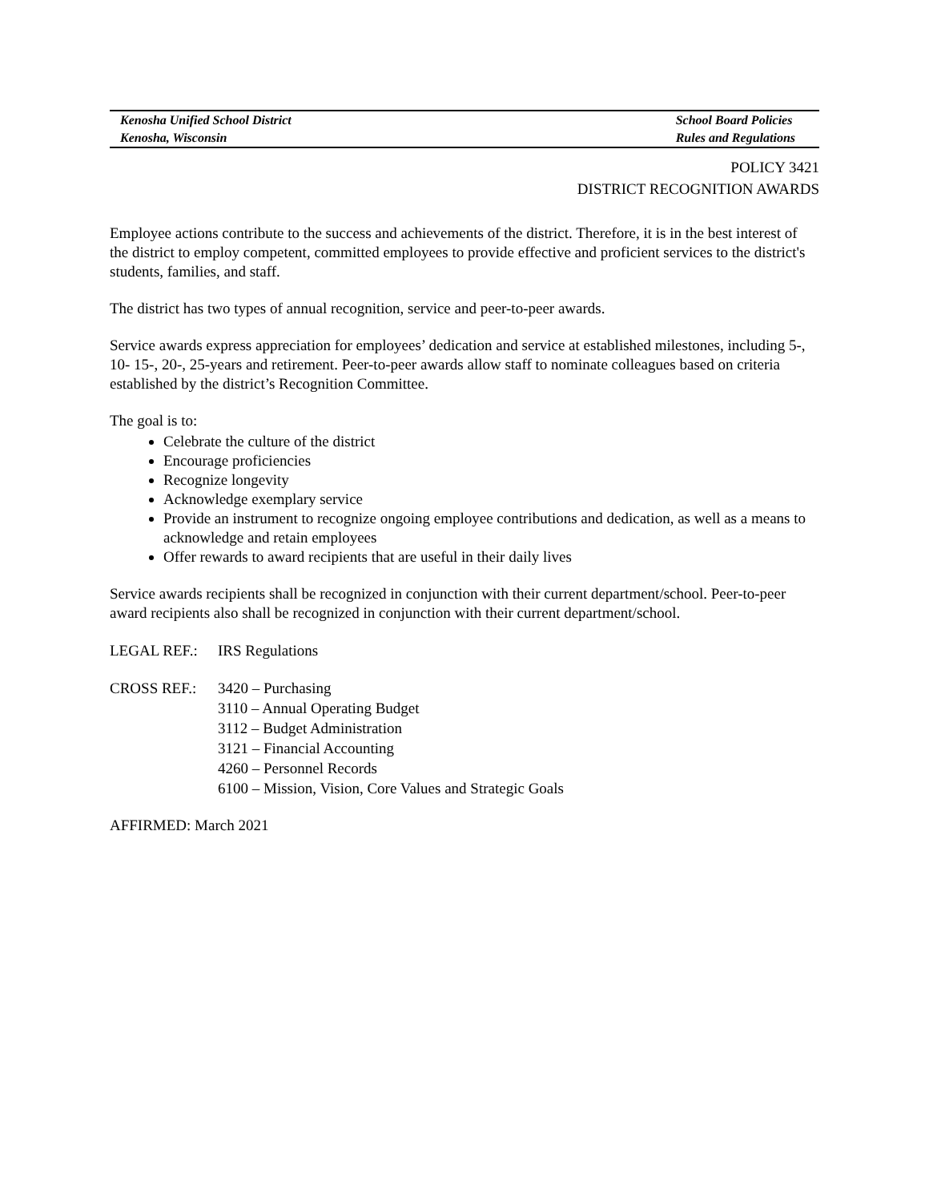Kenosha Unified School District
Kenosha, Wisconsin
School Board Policies
Rules and Regulations
POLICY 3421
DISTRICT RECOGNITION AWARDS
Employee actions contribute to the success and achievements of the district. Therefore, it is in the best interest of the district to employ competent, committed employees to provide effective and proficient services to the district's students, families, and staff.
The district has two types of annual recognition, service and peer-to-peer awards.
Service awards express appreciation for employees’ dedication and service at established milestones, including 5-, 10- 15-, 20-, 25-years and retirement. Peer-to-peer awards allow staff to nominate colleagues based on criteria established by the district’s Recognition Committee.
The goal is to:
Celebrate the culture of the district
Encourage proficiencies
Recognize longevity
Acknowledge exemplary service
Provide an instrument to recognize ongoing employee contributions and dedication, as well as a means to acknowledge and retain employees
Offer rewards to award recipients that are useful in their daily lives
Service awards recipients shall be recognized in conjunction with their current department/school. Peer-to-peer award recipients also shall be recognized in conjunction with their current department/school.
LEGAL REF.: IRS Regulations
CROSS REF.: 3420 – Purchasing
3110 – Annual Operating Budget
3112 – Budget Administration
3121 – Financial Accounting
4260 – Personnel Records
6100 – Mission, Vision, Core Values and Strategic Goals
AFFIRMED: March 2021